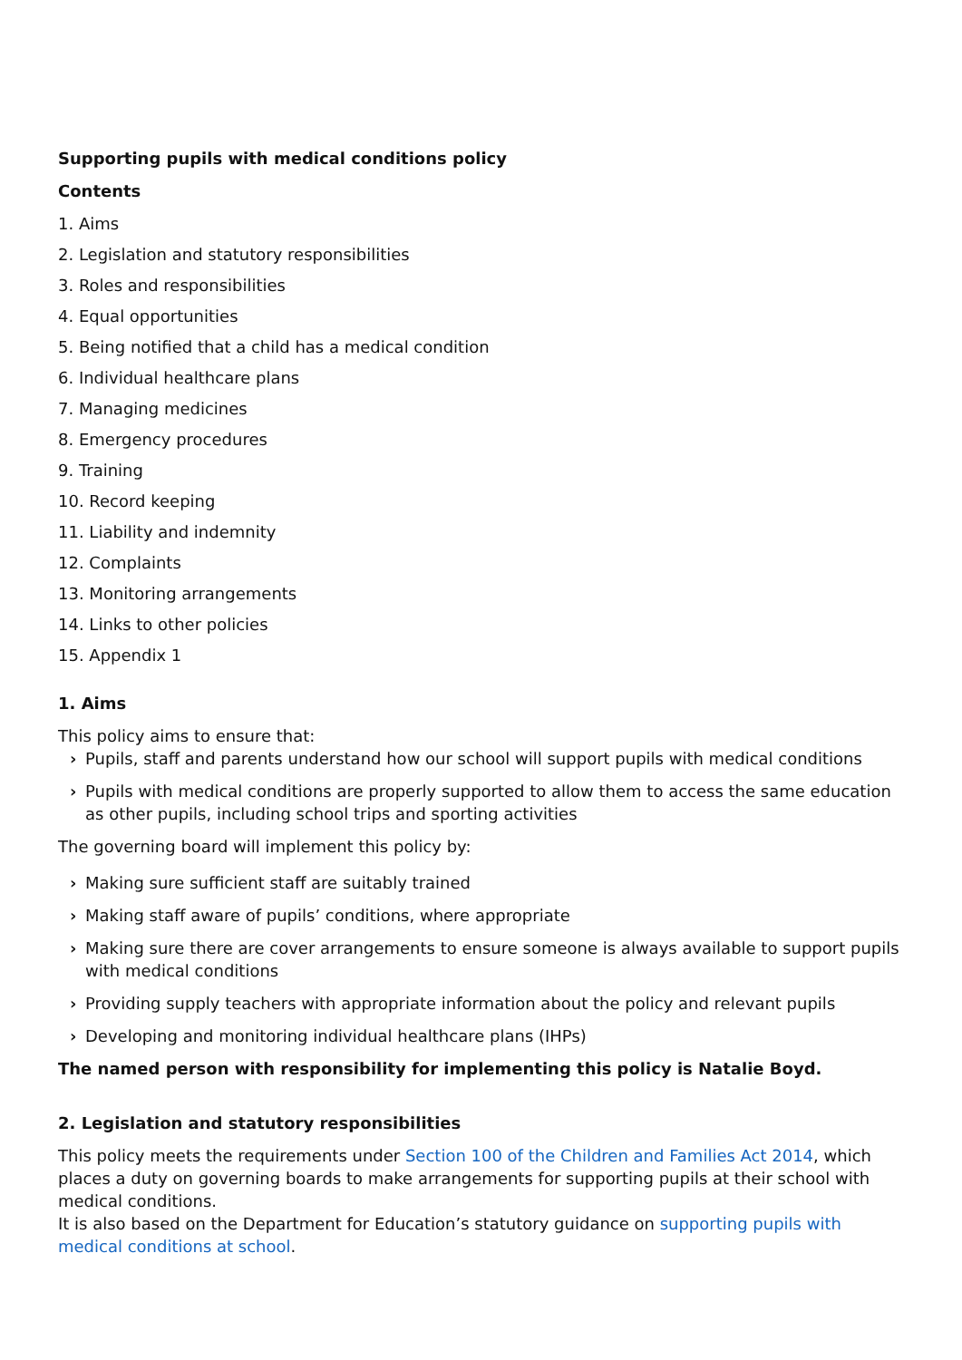Supporting pupils with medical conditions policy
Contents
1. Aims
2. Legislation and statutory responsibilities
3. Roles and responsibilities
4. Equal opportunities
5. Being notified that a child has a medical condition
6. Individual healthcare plans
7. Managing medicines
8. Emergency procedures
9. Training
10. Record keeping
11. Liability and indemnity
12. Complaints
13. Monitoring arrangements
14. Links to other policies
15. Appendix 1
1. Aims
This policy aims to ensure that:
› Pupils, staff and parents understand how our school will support pupils with medical conditions
› Pupils with medical conditions are properly supported to allow them to access the same education as other pupils, including school trips and sporting activities
The governing board will implement this policy by:
› Making sure sufficient staff are suitably trained
› Making staff aware of pupils’ conditions, where appropriate
› Making sure there are cover arrangements to ensure someone is always available to support pupils with medical conditions
› Providing supply teachers with appropriate information about the policy and relevant pupils
› Developing and monitoring individual healthcare plans (IHPs)
The named person with responsibility for implementing this policy is Natalie Boyd.
2. Legislation and statutory responsibilities
This policy meets the requirements under Section 100 of the Children and Families Act 2014, which places a duty on governing boards to make arrangements for supporting pupils at their school with medical conditions.
It is also based on the Department for Education’s statutory guidance on supporting pupils with medical conditions at school.